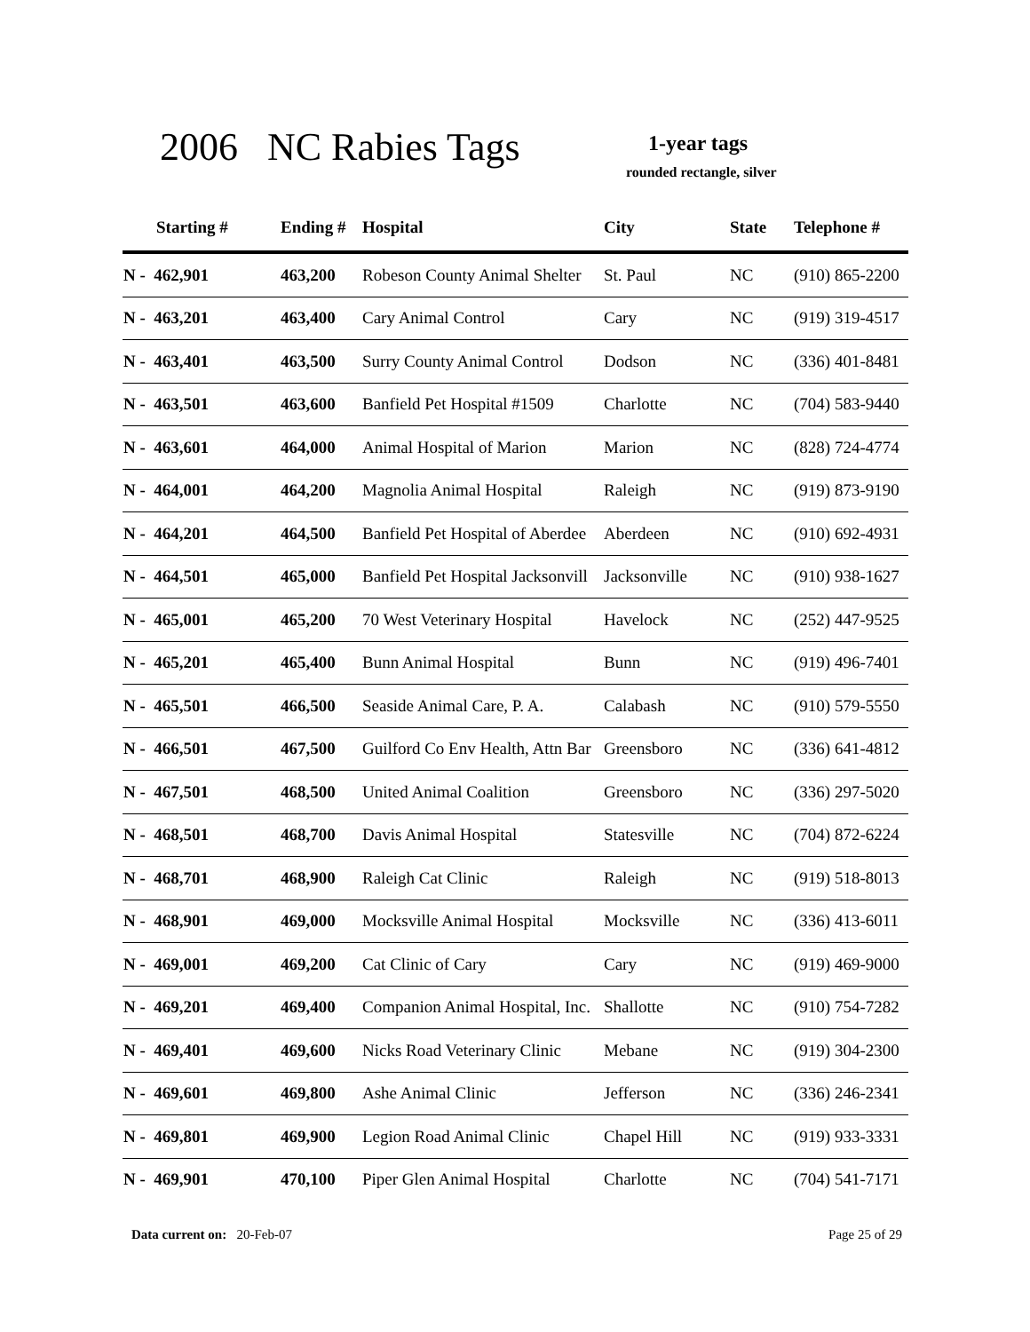2006 NC Rabies Tags 1-year tags
rounded rectangle, silver
| Starting # | Ending # | Hospital | City | State | Telephone # |
| --- | --- | --- | --- | --- | --- |
| N - 462,901 | 463,200 | Robeson County Animal Shelter | St. Paul | NC | (910) 865-2200 |
| N - 463,201 | 463,400 | Cary Animal Control | Cary | NC | (919) 319-4517 |
| N - 463,401 | 463,500 | Surry County Animal Control | Dodson | NC | (336) 401-8481 |
| N - 463,501 | 463,600 | Banfield Pet Hospital #1509 | Charlotte | NC | (704) 583-9440 |
| N - 463,601 | 464,000 | Animal Hospital of Marion | Marion | NC | (828) 724-4774 |
| N - 464,001 | 464,200 | Magnolia Animal Hospital | Raleigh | NC | (919) 873-9190 |
| N - 464,201 | 464,500 | Banfield Pet Hospital of Aberdee | Aberdeen | NC | (910) 692-4931 |
| N - 464,501 | 465,000 | Banfield Pet Hospital Jacksonvill | Jacksonville | NC | (910) 938-1627 |
| N - 465,001 | 465,200 | 70 West Veterinary Hospital | Havelock | NC | (252) 447-9525 |
| N - 465,201 | 465,400 | Bunn Animal Hospital | Bunn | NC | (919) 496-7401 |
| N - 465,501 | 466,500 | Seaside Animal Care, P. A. | Calabash | NC | (910) 579-5550 |
| N - 466,501 | 467,500 | Guilford Co Env Health, Attn Bar | Greensboro | NC | (336) 641-4812 |
| N - 467,501 | 468,500 | United Animal Coalition | Greensboro | NC | (336) 297-5020 |
| N - 468,501 | 468,700 | Davis Animal Hospital | Statesville | NC | (704) 872-6224 |
| N - 468,701 | 468,900 | Raleigh Cat Clinic | Raleigh | NC | (919) 518-8013 |
| N - 468,901 | 469,000 | Mocksville Animal Hospital | Mocksville | NC | (336) 413-6011 |
| N - 469,001 | 469,200 | Cat Clinic of Cary | Cary | NC | (919) 469-9000 |
| N - 469,201 | 469,400 | Companion Animal Hospital, Inc. | Shallotte | NC | (910) 754-7282 |
| N - 469,401 | 469,600 | Nicks Road Veterinary Clinic | Mebane | NC | (919) 304-2300 |
| N - 469,601 | 469,800 | Ashe Animal Clinic | Jefferson | NC | (336) 246-2341 |
| N - 469,801 | 469,900 | Legion Road Animal Clinic | Chapel Hill | NC | (919) 933-3331 |
| N - 469,901 | 470,100 | Piper Glen Animal Hospital | Charlotte | NC | (704) 541-7171 |
Data current on: 20-Feb-07 Page 25 of 29